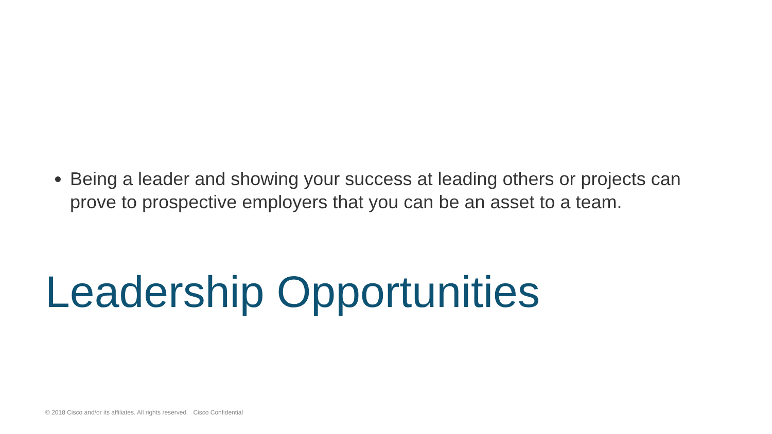Being a leader and showing your success at leading others or projects can prove to prospective employers that you can be an asset to a team.
Leadership Opportunities
© 2018 Cisco and/or its affiliates. All rights reserved. Cisco Confidential